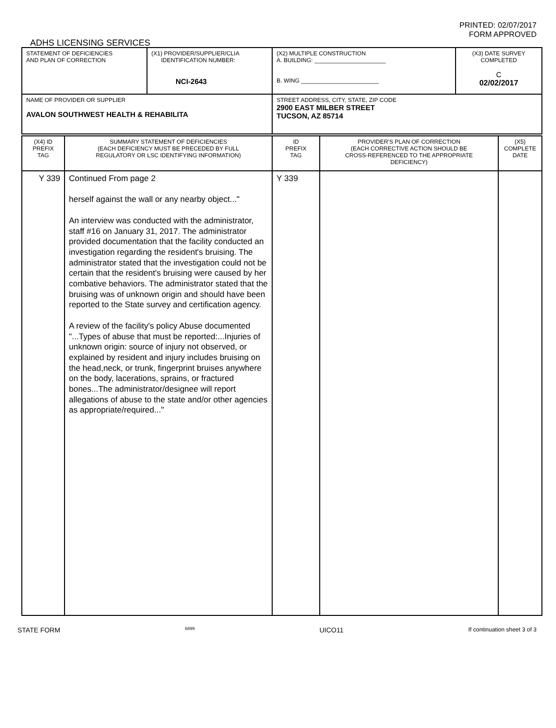PRINTED: 02/07/2017
FORM APPROVED
ADHS LICENSING SERVICES
| STATEMENT OF DEFICIENCIES AND PLAN OF CORRECTION | (X1) PROVIDER/SUPPLIER/CLIA IDENTIFICATION NUMBER: NCI-2643 | (X2) MULTIPLE CONSTRUCTION A. BUILDING: ______________________ B. WING ________________________ | (X3) DATE SURVEY COMPLETED C 02/02/2017 |
| NAME OF PROVIDER OR SUPPLIER AVALON SOUTHWEST HEALTH & REHABILITA | | STREET ADDRESS, CITY, STATE, ZIP CODE 2900 EAST MILBER STREET TUCSON, AZ 85714 | |
| (X4) ID PREFIX TAG | SUMMARY STATEMENT OF DEFICIENCIES (EACH DEFICIENCY MUST BE PRECEDED BY FULL REGULATORY OR LSC IDENTIFYING INFORMATION) | ID PREFIX TAG | PROVIDER'S PLAN OF CORRECTION (EACH CORRECTIVE ACTION SHOULD BE CROSS-REFERENCED TO THE APPROPRIATE DEFICIENCY) | (X5) COMPLETE DATE |
| Y 339 | Continued From page 2 herself against the wall or any nearby object..." An interview was conducted with the administrator, staff #16 on January 31, 2017. The administrator provided documentation that the facility conducted an investigation regarding the resident's bruising. The administrator stated that the investigation could not be certain that the resident's bruising were caused by her combative behaviors. The administrator stated that the bruising was of unknown origin and should have been reported to the State survey and certification agency. A review of the facility's policy Abuse documented "...Types of abuse that must be reported:...Injuries of unknown origin: source of injury not observed, or explained by resident and injury includes bruising on the head,neck, or trunk, fingerprint bruises anywhere on the body, lacerations, sprains, or fractured bones...The administrator/designee will report allegations of abuse to the state and/or other agencies as appropriate/required..." | Y 339 | | |
STATE FORM 6899 UICO11 If continuation sheet 3 of 3